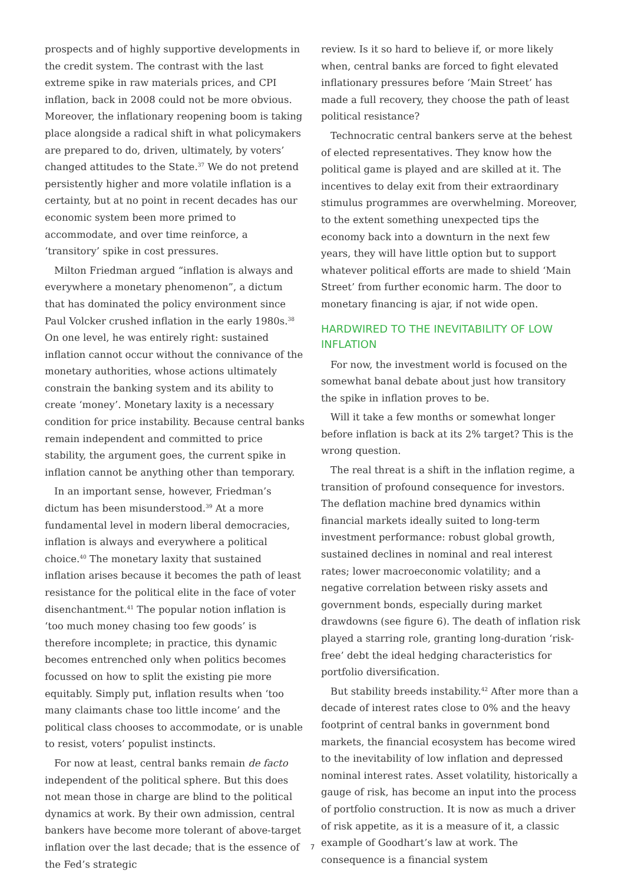prospects and of highly supportive developments in the credit system. The contrast with the last extreme spike in raw materials prices, and CPI inflation, back in 2008 could not be more obvious. Moreover, the inflationary reopening boom is taking place alongside a radical shift in what policymakers are prepared to do, driven, ultimately, by voters’ changed attitudes to the State.<sup>37</sup> We do not pretend persistently higher and more volatile inflation is a certainty, but at no point in recent decades has our economic system been more primed to accommodate, and over time reinforce, a ‘transitory’ spike in cost pressures.
Milton Friedman argued “inflation is always and everywhere a monetary phenomenon”, a dictum that has dominated the policy environment since Paul Volcker crushed inflation in the early 1980s.<sup>38</sup> On one level, he was entirely right: sustained inflation cannot occur without the connivance of the monetary authorities, whose actions ultimately constrain the banking system and its ability to create ‘money’. Monetary laxity is a necessary condition for price instability. Because central banks remain independent and committed to price stability, the argument goes, the current spike in inflation cannot be anything other than temporary.
In an important sense, however, Friedman’s dictum has been misunderstood.<sup>39</sup> At a more fundamental level in modern liberal democracies, inflation is always and everywhere a political choice.<sup>40</sup> The monetary laxity that sustained inflation arises because it becomes the path of least resistance for the political elite in the face of voter disenchantment.<sup>41</sup> The popular notion inflation is ‘too much money chasing too few goods’ is therefore incomplete; in practice, this dynamic becomes entrenched only when politics becomes focussed on how to split the existing pie more equitably. Simply put, inflation results when ‘too many claimants chase too little income’ and the political class chooses to accommodate, or is unable to resist, voters’ populist instincts.
For now at least, central banks remain de facto independent of the political sphere. But this does not mean those in charge are blind to the political dynamics at work. By their own admission, central bankers have become more tolerant of above-target inflation over the last decade; that is the essence of the Fed’s strategic
review. Is it so hard to believe if, or more likely when, central banks are forced to fight elevated inflationary pressures before ‘Main Street’ has made a full recovery, they choose the path of least political resistance?
Technocratic central bankers serve at the behest of elected representatives. They know how the political game is played and are skilled at it. The incentives to delay exit from their extraordinary stimulus programmes are overwhelming. Moreover, to the extent something unexpected tips the economy back into a downturn in the next few years, they will have little option but to support whatever political efforts are made to shield ‘Main Street’ from further economic harm. The door to monetary financing is ajar, if not wide open.
HARDWIRED TO THE INEVITABILITY OF LOW INFLATION
For now, the investment world is focused on the somewhat banal debate about just how transitory the spike in inflation proves to be.
Will it take a few months or somewhat longer before inflation is back at its 2% target? This is the wrong question.
The real threat is a shift in the inflation regime, a transition of profound consequence for investors. The deflation machine bred dynamics within financial markets ideally suited to long-term investment performance: robust global growth, sustained declines in nominal and real interest rates; lower macroeconomic volatility; and a negative correlation between risky assets and government bonds, especially during market drawdowns (see figure 6). The death of inflation risk played a starring role, granting long-duration ‘risk-free’ debt the ideal hedging characteristics for portfolio diversification.
But stability breeds instability.<sup>42</sup> After more than a decade of interest rates close to 0% and the heavy footprint of central banks in government bond markets, the financial ecosystem has become wired to the inevitability of low inflation and depressed nominal interest rates. Asset volatility, historically a gauge of risk, has become an input into the process of portfolio construction. It is now as much a driver of risk appetite, as it is a measure of it, a classic example of Goodhart’s law at work. The consequence is a financial system
7